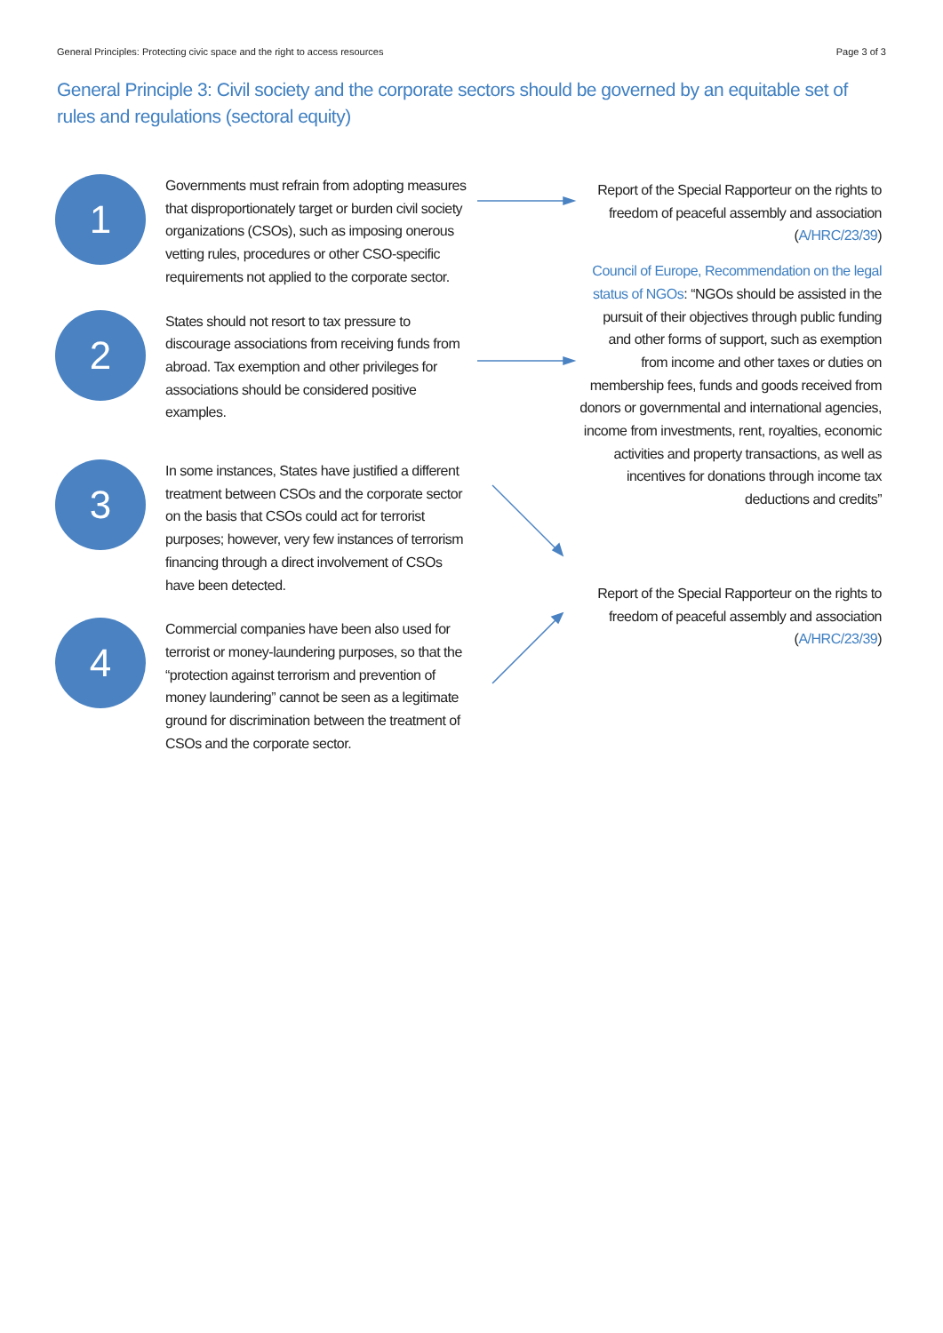General Principles: Protecting civic space and the right to access resources Page 3 of 3
General Principle 3: Civil society and the corporate sectors should be governed by an equitable set of rules and regulations (sectoral equity)
1
Governments must refrain from adopting measures that disproportionately target or burden civil society organizations (CSOs), such as imposing onerous vetting rules, procedures or other CSO-specific requirements not applied to the corporate sector.
2
States should not resort to tax pressure to discourage associations from receiving funds from abroad. Tax exemption and other privileges for associations should be considered positive examples.
3
In some instances, States have justified a different treatment between CSOs and the corporate sector on the basis that CSOs could act for terrorist purposes; however, very few instances of terrorism financing through a direct involvement of CSOs have been detected.
4
Commercial companies have been also used for terrorist or money-laundering purposes, so that the “protection against terrorism and prevention of money laundering” cannot be seen as a legitimate ground for discrimination between the treatment of CSOs and the corporate sector.
Report of the Special Rapporteur on the rights to freedom of peaceful assembly and association (A/HRC/23/39)
Council of Europe, Recommendation on the legal status of NGOs: “NGOs should be assisted in the pursuit of their objectives through public funding and other forms of support, such as exemption from income and other taxes or duties on membership fees, funds and goods received from donors or governmental and international agencies, income from investments, rent, royalties, economic activities and property transactions, as well as incentives for donations through income tax deductions and credits”
Report of the Special Rapporteur on the rights to freedom of peaceful assembly and association (A/HRC/23/39)